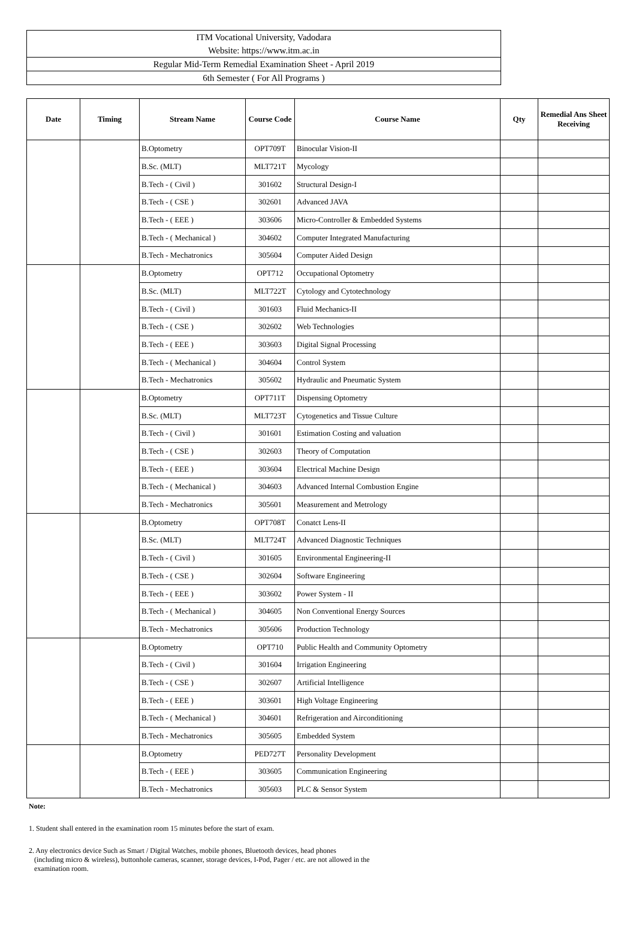ITM Vocational University, Vadodara
Website: https://www.itm.ac.in
Regular Mid-Term Remedial Examination Sheet - April 2019
6th Semester ( For All Programs )
| Date | Timing | Stream Name | Course Code | Course Name | Qty | Remedial Ans Sheet Receiving |
| --- | --- | --- | --- | --- | --- | --- |
| | | B.Optometry | OPT709T | Binocular Vision-II | | |
| | | B.Sc. (MLT) | MLT721T | Mycology | | |
| | | B.Tech - ( Civil ) | 301602 | Structural Design-I | | |
| | | B.Tech - ( CSE ) | 302601 | Advanced JAVA | | |
| | | B.Tech - ( EEE ) | 303606 | Micro-Controller & Embedded Systems | | |
| | | B.Tech - ( Mechanical ) | 304602 | Computer Integrated Manufacturing | | |
| | | B.Tech - Mechatronics | 305604 | Computer Aided Design | | |
| | | B.Optometry | OPT712 | Occupational Optometry | | |
| | | B.Sc. (MLT) | MLT722T | Cytology and Cytotechnology | | |
| | | B.Tech - ( Civil ) | 301603 | Fluid Mechanics-II | | |
| | | B.Tech - ( CSE ) | 302602 | Web Technologies | | |
| | | B.Tech - ( EEE ) | 303603 | Digital Signal Processing | | |
| | | B.Tech - ( Mechanical ) | 304604 | Control System | | |
| | | B.Tech - Mechatronics | 305602 | Hydraulic and Pneumatic System | | |
| | | B.Optometry | OPT711T | Dispensing Optometry | | |
| | | B.Sc. (MLT) | MLT723T | Cytogenetics and Tissue Culture | | |
| | | B.Tech - ( Civil ) | 301601 | Estimation Costing and valuation | | |
| | | B.Tech - ( CSE ) | 302603 | Theory of Computation | | |
| | | B.Tech - ( EEE ) | 303604 | Electrical Machine Design | | |
| | | B.Tech - ( Mechanical ) | 304603 | Advanced Internal Combustion Engine | | |
| | | B.Tech - Mechatronics | 305601 | Measurement and Metrology | | |
| | | B.Optometry | OPT708T | Conatct Lens-II | | |
| | | B.Sc. (MLT) | MLT724T | Advanced Diagnostic Techniques | | |
| | | B.Tech - ( Civil ) | 301605 | Environmental Engineering-II | | |
| | | B.Tech - ( CSE ) | 302604 | Software Engineering | | |
| | | B.Tech - ( EEE ) | 303602 | Power System - II | | |
| | | B.Tech - ( Mechanical ) | 304605 | Non Conventional Energy Sources | | |
| | | B.Tech - Mechatronics | 305606 | Production Technology | | |
| | | B.Optometry | OPT710 | Public Health and Community Optometry | | |
| | | B.Tech - ( Civil ) | 301604 | Irrigation Engineering | | |
| | | B.Tech - ( CSE ) | 302607 | Artificial Intelligence | | |
| | | B.Tech - ( EEE ) | 303601 | High Voltage Engineering | | |
| | | B.Tech - ( Mechanical ) | 304601 | Refrigeration and Airconditioning | | |
| | | B.Tech - Mechatronics | 305605 | Embedded System | | |
| | | B.Optometry | PED727T | Personality Development | | |
| | | B.Tech - ( EEE ) | 303605 | Communication Engineering | | |
| | | B.Tech - Mechatronics | 305603 | PLC & Sensor System | | |
Note:
1. Student shall entered in the examination room 15 minutes before the start of exam.
2. Any electronics device Such as Smart / Digital Watches, mobile phones, Bluetooth devices, head phones
(including micro & wireless), buttonhole cameras, scanner, storage devices, I-Pod, Pager / etc. are not allowed in the
examination room.